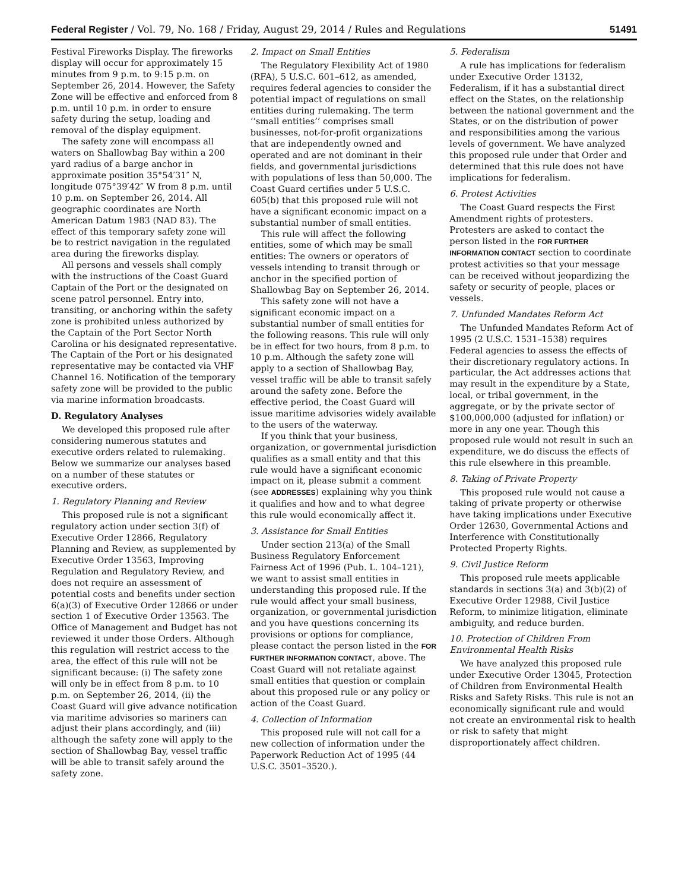Federal Register / Vol. 79, No. 168 / Friday, August 29, 2014 / Rules and Regulations 51491
Festival Fireworks Display. The fireworks display will occur for approximately 15 minutes from 9 p.m. to 9:15 p.m. on September 26, 2014. However, the Safety Zone will be effective and enforced from 8 p.m. until 10 p.m. in order to ensure safety during the setup, loading and removal of the display equipment.
The safety zone will encompass all waters on Shallowbag Bay within a 200 yard radius of a barge anchor in approximate position 35°54′31″ N, longitude 075°39′42″ W from 8 p.m. until 10 p.m. on September 26, 2014. All geographic coordinates are North American Datum 1983 (NAD 83). The effect of this temporary safety zone will be to restrict navigation in the regulated area during the fireworks display.
All persons and vessels shall comply with the instructions of the Coast Guard Captain of the Port or the designated on scene patrol personnel. Entry into, transiting, or anchoring within the safety zone is prohibited unless authorized by the Captain of the Port Sector North Carolina or his designated representative. The Captain of the Port or his designated representative may be contacted via VHF Channel 16. Notification of the temporary safety zone will be provided to the public via marine information broadcasts.
D. Regulatory Analyses
We developed this proposed rule after considering numerous statutes and executive orders related to rulemaking. Below we summarize our analyses based on a number of these statutes or executive orders.
1. Regulatory Planning and Review
This proposed rule is not a significant regulatory action under section 3(f) of Executive Order 12866, Regulatory Planning and Review, as supplemented by Executive Order 13563, Improving Regulation and Regulatory Review, and does not require an assessment of potential costs and benefits under section 6(a)(3) of Executive Order 12866 or under section 1 of Executive Order 13563. The Office of Management and Budget has not reviewed it under those Orders. Although this regulation will restrict access to the area, the effect of this rule will not be significant because: (i) The safety zone will only be in effect from 8 p.m. to 10 p.m. on September 26, 2014, (ii) the Coast Guard will give advance notification via maritime advisories so mariners can adjust their plans accordingly, and (iii) although the safety zone will apply to the section of Shallowbag Bay, vessel traffic will be able to transit safely around the safety zone.
2. Impact on Small Entities
The Regulatory Flexibility Act of 1980 (RFA), 5 U.S.C. 601–612, as amended, requires federal agencies to consider the potential impact of regulations on small entities during rulemaking. The term ‘‘small entities’’ comprises small businesses, not-for-profit organizations that are independently owned and operated and are not dominant in their fields, and governmental jurisdictions with populations of less than 50,000. The Coast Guard certifies under 5 U.S.C. 605(b) that this proposed rule will not have a significant economic impact on a substantial number of small entities.
This rule will affect the following entities, some of which may be small entities: The owners or operators of vessels intending to transit through or anchor in the specified portion of Shallowbag Bay on September 26, 2014.
This safety zone will not have a significant economic impact on a substantial number of small entities for the following reasons. This rule will only be in effect for two hours, from 8 p.m. to 10 p.m. Although the safety zone will apply to a section of Shallowbag Bay, vessel traffic will be able to transit safely around the safety zone. Before the effective period, the Coast Guard will issue maritime advisories widely available to the users of the waterway.
If you think that your business, organization, or governmental jurisdiction qualifies as a small entity and that this rule would have a significant economic impact on it, please submit a comment (see ADDRESSES) explaining why you think it qualifies and how and to what degree this rule would economically affect it.
3. Assistance for Small Entities
Under section 213(a) of the Small Business Regulatory Enforcement Fairness Act of 1996 (Pub. L. 104–121), we want to assist small entities in understanding this proposed rule. If the rule would affect your small business, organization, or governmental jurisdiction and you have questions concerning its provisions or options for compliance, please contact the person listed in the FOR FURTHER INFORMATION CONTACT, above. The Coast Guard will not retaliate against small entities that question or complain about this proposed rule or any policy or action of the Coast Guard.
4. Collection of Information
This proposed rule will not call for a new collection of information under the Paperwork Reduction Act of 1995 (44 U.S.C. 3501–3520.).
5. Federalism
A rule has implications for federalism under Executive Order 13132, Federalism, if it has a substantial direct effect on the States, on the relationship between the national government and the States, or on the distribution of power and responsibilities among the various levels of government. We have analyzed this proposed rule under that Order and determined that this rule does not have implications for federalism.
6. Protest Activities
The Coast Guard respects the First Amendment rights of protesters. Protesters are asked to contact the person listed in the FOR FURTHER INFORMATION CONTACT section to coordinate protest activities so that your message can be received without jeopardizing the safety or security of people, places or vessels.
7. Unfunded Mandates Reform Act
The Unfunded Mandates Reform Act of 1995 (2 U.S.C. 1531–1538) requires Federal agencies to assess the effects of their discretionary regulatory actions. In particular, the Act addresses actions that may result in the expenditure by a State, local, or tribal government, in the aggregate, or by the private sector of $100,000,000 (adjusted for inflation) or more in any one year. Though this proposed rule would not result in such an expenditure, we do discuss the effects of this rule elsewhere in this preamble.
8. Taking of Private Property
This proposed rule would not cause a taking of private property or otherwise have taking implications under Executive Order 12630, Governmental Actions and Interference with Constitutionally Protected Property Rights.
9. Civil Justice Reform
This proposed rule meets applicable standards in sections 3(a) and 3(b)(2) of Executive Order 12988, Civil Justice Reform, to minimize litigation, eliminate ambiguity, and reduce burden.
10. Protection of Children From Environmental Health Risks
We have analyzed this proposed rule under Executive Order 13045, Protection of Children from Environmental Health Risks and Safety Risks. This rule is not an economically significant rule and would not create an environmental risk to health or risk to safety that might disproportionately affect children.